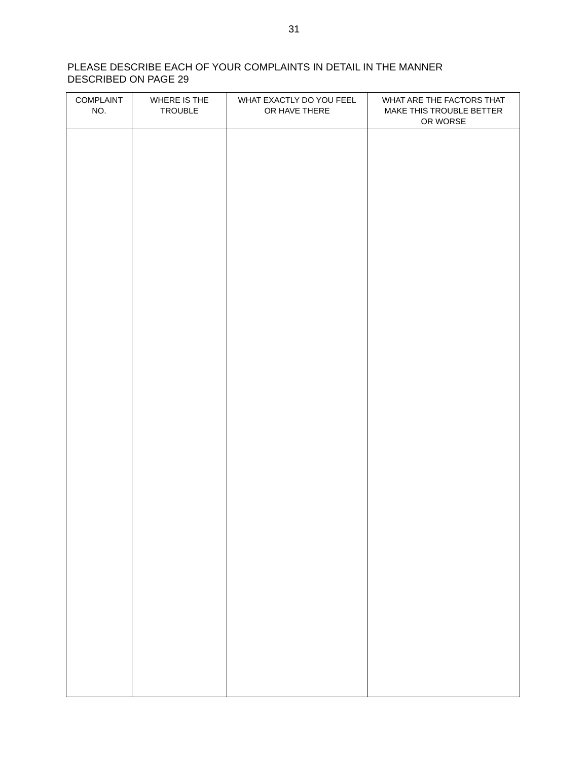31
PLEASE DESCRIBE EACH OF YOUR COMPLAINTS IN DETAIL IN THE MANNER
DESCRIBED ON PAGE 29
| COMPLAINT NO. | WHERE IS THE TROUBLE | WHAT EXACTLY DO YOU FEEL OR HAVE THERE | WHAT ARE THE FACTORS THAT MAKE THIS TROUBLE BETTER OR WORSE |
| --- | --- | --- | --- |